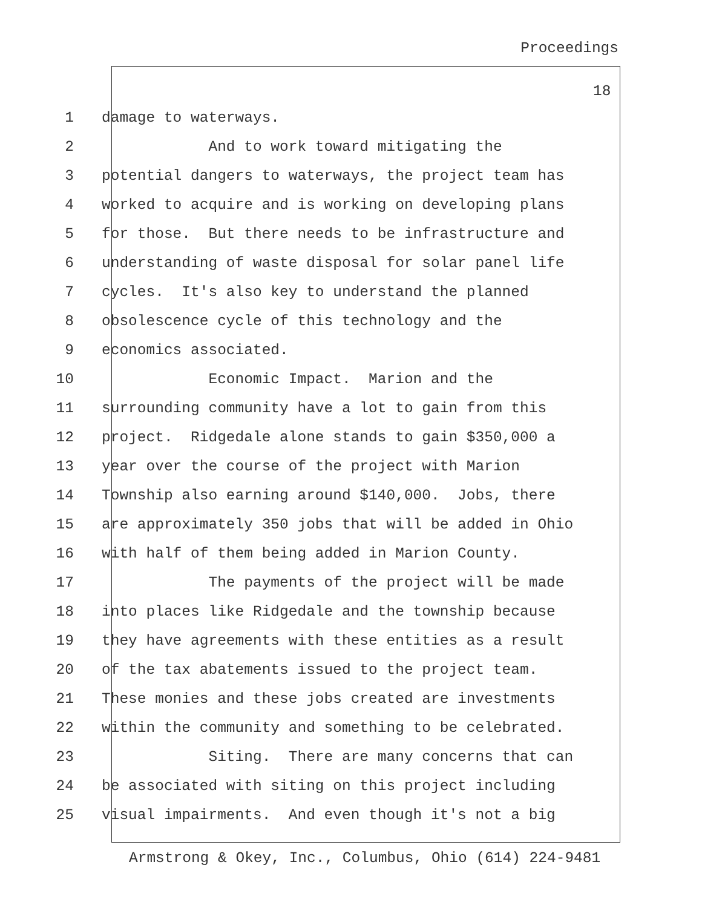Proceedings
18
1 damage to waterways.
2 And to work toward mitigating the
3 potential dangers to waterways, the project team has
4 worked to acquire and is working on developing plans
5 for those. But there needs to be infrastructure and
6 understanding of waste disposal for solar panel life
7 cycles. It's also key to understand the planned
8 obsolescence cycle of this technology and the
9 economics associated.
10 Economic Impact. Marion and the
11 surrounding community have a lot to gain from this
12 project. Ridgedale alone stands to gain $350,000 a
13 year over the course of the project with Marion
14 Township also earning around $140,000. Jobs, there
15 are approximately 350 jobs that will be added in Ohio
16 with half of them being added in Marion County.
17 The payments of the project will be made
18 into places like Ridgedale and the township because
19 they have agreements with these entities as a result
20 of the tax abatements issued to the project team.
21 These monies and these jobs created are investments
22 within the community and something to be celebrated.
23 Siting. There are many concerns that can
24 be associated with siting on this project including
25 visual impairments. And even though it's not a big
Armstrong & Okey, Inc., Columbus, Ohio (614) 224-9481